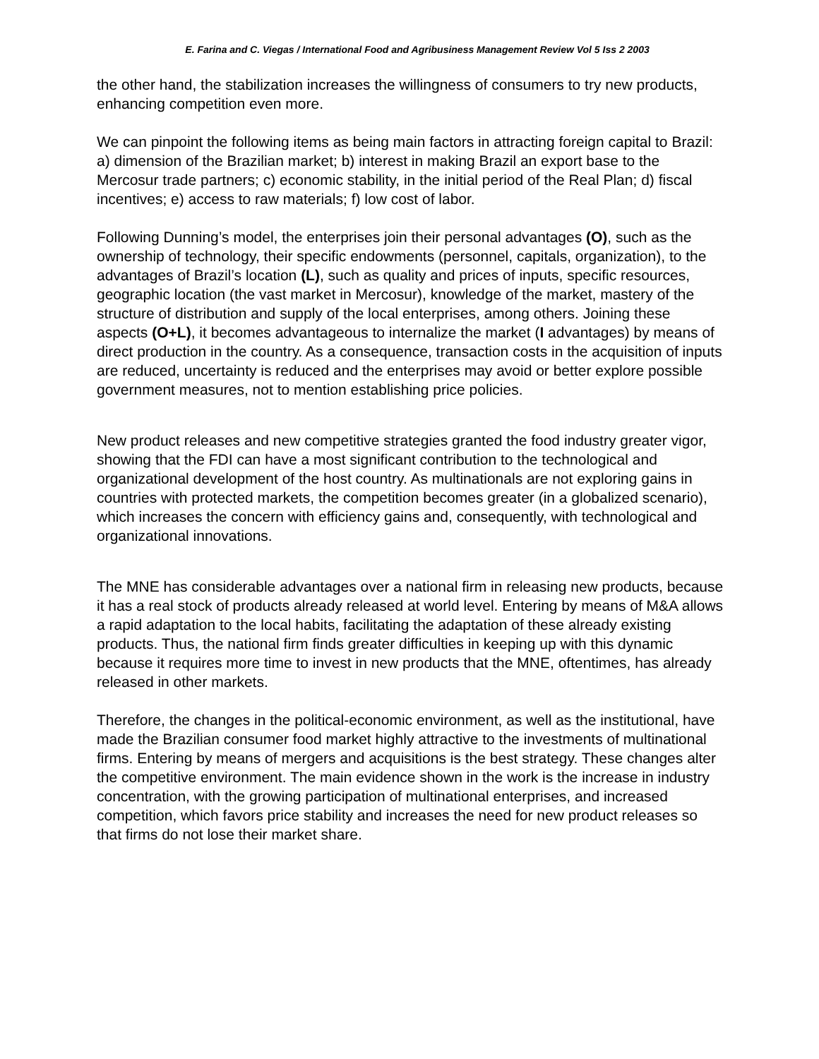E. Farina and C. Viegas / International Food and Agribusiness Management Review Vol 5 Iss 2 2003
the other hand, the stabilization increases the willingness of consumers to try new products, enhancing competition even more.
We can pinpoint the following items as being main factors in attracting foreign capital to Brazil: a) dimension of the Brazilian market; b) interest in making Brazil an export base to the Mercosur trade partners; c) economic stability, in the initial period of the Real Plan; d) fiscal incentives; e) access to raw materials; f) low cost of labor.
Following Dunning’s model, the enterprises join their personal advantages (O), such as the ownership of technology, their specific endowments (personnel, capitals, organization), to the advantages of Brazil’s location (L), such as quality and prices of inputs, specific resources, geographic location (the vast market in Mercosur), knowledge of the market, mastery of the structure of distribution and supply of the local enterprises, among others. Joining these aspects (O+L), it becomes advantageous to internalize the market (I advantages) by means of direct production in the country. As a consequence, transaction costs in the acquisition of inputs are reduced, uncertainty is reduced and the enterprises may avoid or better explore possible government measures, not to mention establishing price policies.
New product releases and new competitive strategies granted the food industry greater vigor, showing that the FDI can have a most significant contribution to the technological and organizational development of the host country. As multinationals are not exploring gains in countries with protected markets, the competition becomes greater (in a globalized scenario), which increases the concern with efficiency gains and, consequently, with technological and organizational innovations.
The MNE has considerable advantages over a national firm in releasing new products, because it has a real stock of products already released at world level. Entering by means of M&A allows a rapid adaptation to the local habits, facilitating the adaptation of these already existing products. Thus, the national firm finds greater difficulties in keeping up with this dynamic because it requires more time to invest in new products that the MNE, oftentimes, has already released in other markets.
Therefore, the changes in the political-economic environment, as well as the institutional, have made the Brazilian consumer food market highly attractive to the investments of multinational firms. Entering by means of mergers and acquisitions is the best strategy. These changes alter the competitive environment. The main evidence shown in the work is the increase in industry concentration, with the growing participation of multinational enterprises, and increased competition, which favors price stability and increases the need for new product releases so that firms do not lose their market share.